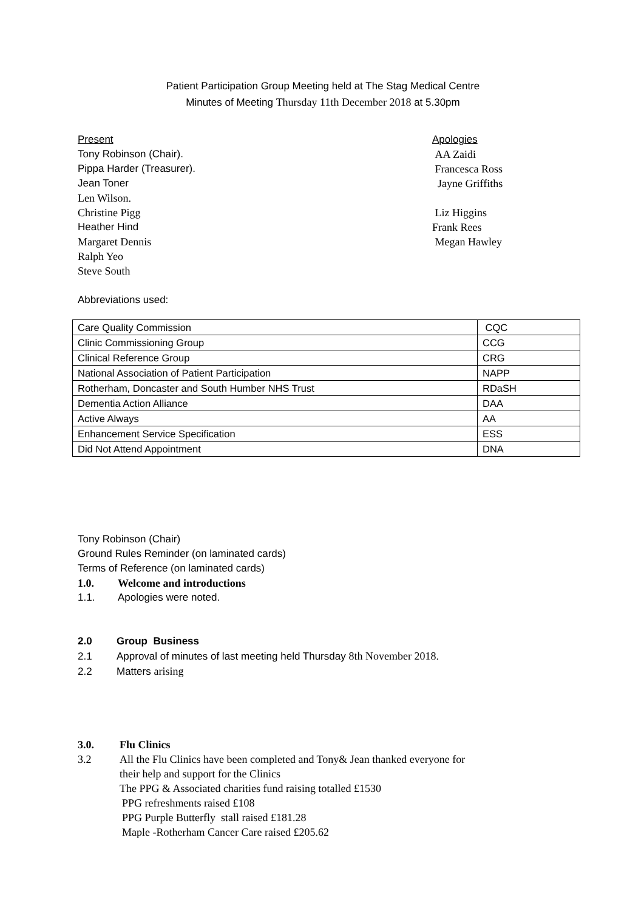Patient Participation Group Meeting held at The Stag Medical Centre
Minutes of Meeting Thursday 11th December 2018 at 5.30pm
Present Apologies
Tony Robinson (Chair). AA Zaidi
Pippa Harder (Treasurer). Francesca Ross
Jean Toner Jayne Griffiths
Len Wilson.
Christine Pigg Liz Higgins
Heather Hind Frank Rees
Margaret Dennis Megan Hawley
Ralph Yeo
Steve South
Abbreviations used:
| Care Quality Commission | CQC |
| Clinic Commissioning Group | CCG |
| Clinical Reference Group | CRG |
| National Association of Patient Participation | NAPP |
| Rotherham, Doncaster and South Humber NHS Trust | RDaSH |
| Dementia Action Alliance | DAA |
| Active Always | AA |
| Enhancement Service Specification | ESS |
| Did Not Attend Appointment | DNA |
Tony Robinson (Chair)
Ground Rules Reminder (on laminated cards)
Terms of Reference (on laminated cards)
1.0. Welcome and introductions
1.1. Apologies were noted.
2.0 Group Business
2.1 Approval of minutes of last meeting held Thursday 8th November 2018.
2.2 Matters arising
3.0. Flu Clinics
3.2 All the Flu Clinics have been completed and Tony& Jean thanked everyone for
their help and support for the Clinics
The PPG & Associated charities fund raising totalled £1530
PPG refreshments raised £108
PPG Purple Butterfly stall raised £181.28
Maple -Rotherham Cancer Care raised £205.62